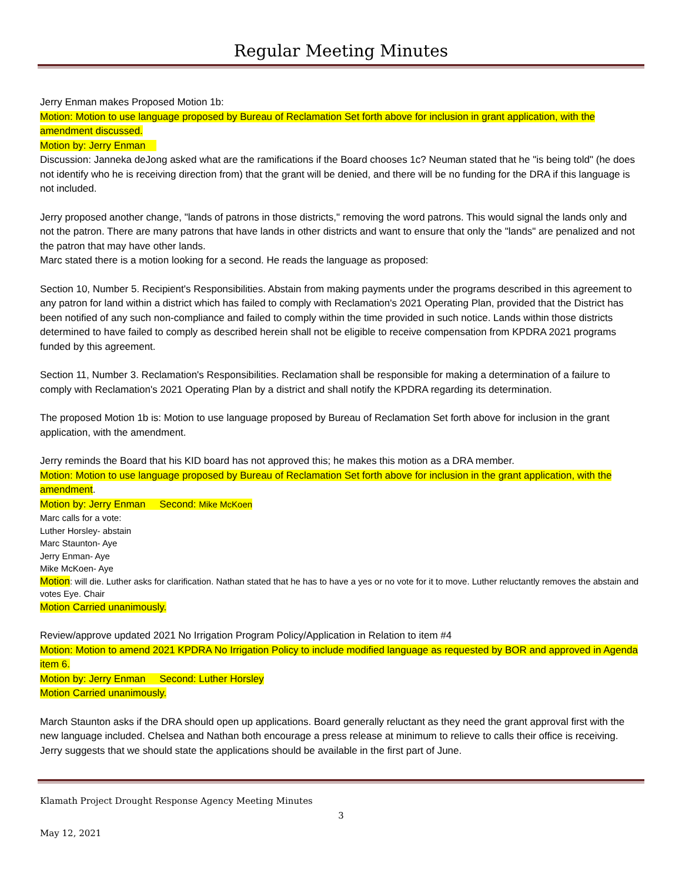Regular Meeting Minutes
Jerry Enman makes Proposed Motion 1b:
Motion: Motion to use language proposed by Bureau of Reclamation Set forth above for inclusion in grant application, with the amendment discussed.
Motion by: Jerry Enman
Discussion: Janneka deJong asked what are the ramifications if the Board chooses 1c? Neuman stated that he "is being told" (he does not identify who he is receiving direction from) that the grant will be denied, and there will be no funding for the DRA if this language is not included.
Jerry proposed another change, "lands of patrons in those districts," removing the word patrons. This would signal the lands only and not the patron. There are many patrons that have lands in other districts and want to ensure that only the "lands" are penalized and not the patron that may have other lands.
Marc stated there is a motion looking for a second. He reads the language as proposed:
Section 10, Number 5. Recipient's Responsibilities. Abstain from making payments under the programs described in this agreement to any patron for land within a district which has failed to comply with Reclamation's 2021 Operating Plan, provided that the District has been notified of any such non-compliance and failed to comply within the time provided in such notice. Lands within those districts determined to have failed to comply as described herein shall not be eligible to receive compensation from KPDRA 2021 programs funded by this agreement.
Section 11, Number 3. Reclamation's Responsibilities. Reclamation shall be responsible for making a determination of a failure to comply with Reclamation's 2021 Operating Plan by a district and shall notify the KPDRA regarding its determination.
The proposed Motion 1b is: Motion to use language proposed by Bureau of Reclamation Set forth above for inclusion in the grant application, with the amendment.
Jerry reminds the Board that his KID board has not approved this; he makes this motion as a DRA member.
Motion: Motion to use language proposed by Bureau of Reclamation Set forth above for inclusion in the grant application, with the amendment.
Motion by: Jerry Enman Second: Mike McKoen
Marc calls for a vote:
Luther Horsley- abstain
Marc Staunton- Aye
Jerry Enman- Aye
Mike McKoen- Aye
Motion: will die. Luther asks for clarification. Nathan stated that he has to have a yes or no vote for it to move. Luther reluctantly removes the abstain and votes Eye. Chair
Motion Carried unanimously.
Review/approve updated 2021 No Irrigation Program Policy/Application in Relation to item #4
Motion: Motion to amend 2021 KPDRA No Irrigation Policy to include modified language as requested by BOR and approved in Agenda item 6.
Motion by: Jerry Enman Second: Luther Horsley
Motion Carried unanimously.
March Staunton asks if the DRA should open up applications. Board generally reluctant as they need the grant approval first with the new language included. Chelsea and Nathan both encourage a press release at minimum to relieve to calls their office is receiving. Jerry suggests that we should state the applications should be available in the first part of June.
Klamath Project Drought Response Agency Meeting Minutes
3
May 12, 2021